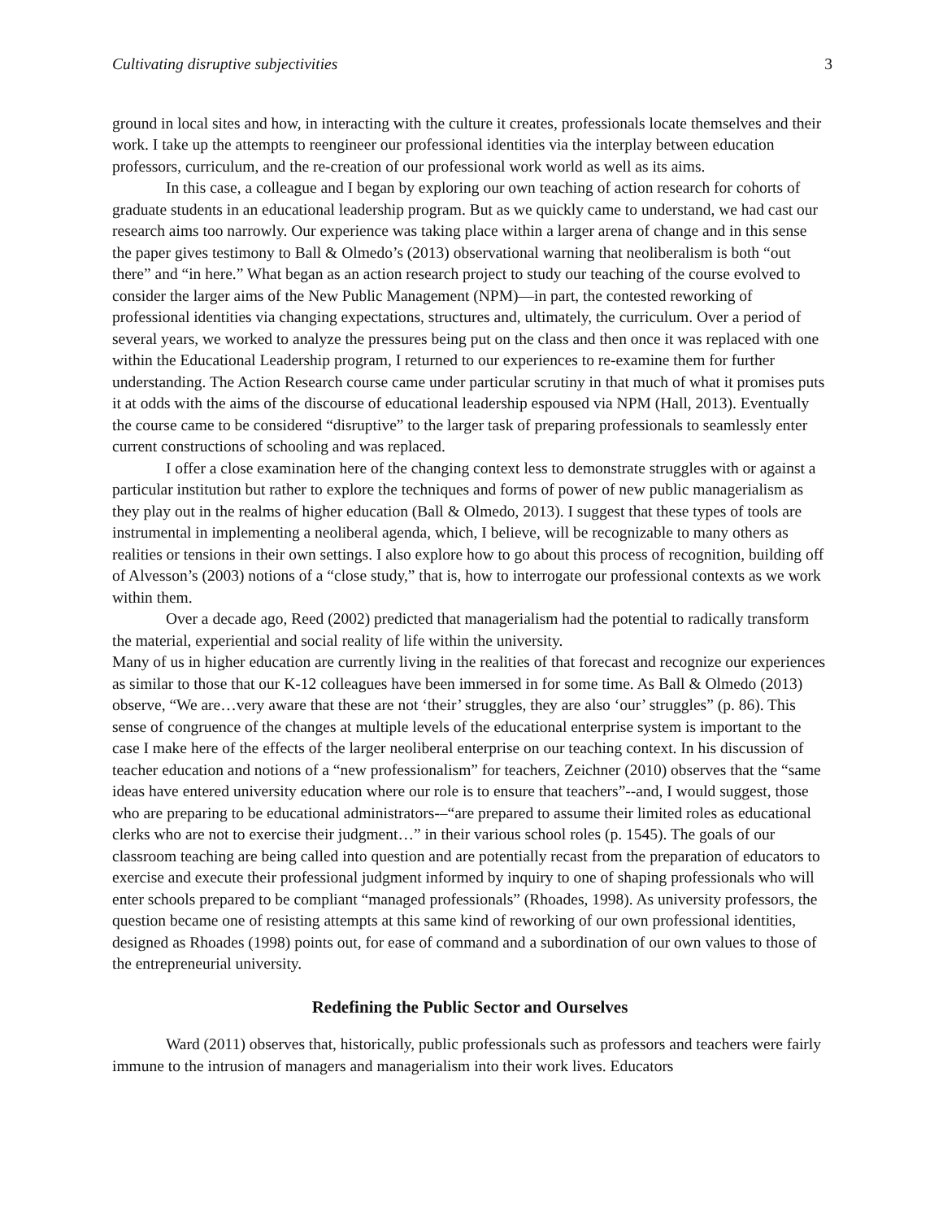Cultivating disruptive subjectivities 3
ground in local sites and how, in interacting with the culture it creates, professionals locate themselves and their work. I take up the attempts to reengineer our professional identities via the interplay between education professors, curriculum, and the re-creation of our professional work world as well as its aims.
In this case, a colleague and I began by exploring our own teaching of action research for cohorts of graduate students in an educational leadership program. But as we quickly came to understand, we had cast our research aims too narrowly. Our experience was taking place within a larger arena of change and in this sense the paper gives testimony to Ball & Olmedo’s (2013) observational warning that neoliberalism is both “out there” and “in here.” What began as an action research project to study our teaching of the course evolved to consider the larger aims of the New Public Management (NPM)—in part, the contested reworking of professional identities via changing expectations, structures and, ultimately, the curriculum. Over a period of several years, we worked to analyze the pressures being put on the class and then once it was replaced with one within the Educational Leadership program, I returned to our experiences to re-examine them for further understanding. The Action Research course came under particular scrutiny in that much of what it promises puts it at odds with the aims of the discourse of educational leadership espoused via NPM (Hall, 2013). Eventually the course came to be considered “disruptive” to the larger task of preparing professionals to seamlessly enter current constructions of schooling and was replaced.
I offer a close examination here of the changing context less to demonstrate struggles with or against a particular institution but rather to explore the techniques and forms of power of new public managerialism as they play out in the realms of higher education (Ball & Olmedo, 2013). I suggest that these types of tools are instrumental in implementing a neoliberal agenda, which, I believe, will be recognizable to many others as realities or tensions in their own settings. I also explore how to go about this process of recognition, building off of Alvesson’s (2003) notions of a “close study,” that is, how to interrogate our professional contexts as we work within them.
Over a decade ago, Reed (2002) predicted that managerialism had the potential to radically transform the material, experiential and social reality of life within the university.
Many of us in higher education are currently living in the realities of that forecast and recognize our experiences as similar to those that our K-12 colleagues have been immersed in for some time. As Ball & Olmedo (2013) observe, “We are…very aware that these are not ‘their’ struggles, they are also ‘our’ struggles” (p. 86). This sense of congruence of the changes at multiple levels of the educational enterprise system is important to the case I make here of the effects of the larger neoliberal enterprise on our teaching context. In his discussion of teacher education and notions of a “new professionalism” for teachers, Zeichner (2010) observes that the “same ideas have entered university education where our role is to ensure that teachers”--and, I would suggest, those who are preparing to be educational administrators-–“are prepared to assume their limited roles as educational clerks who are not to exercise their judgment…” in their various school roles (p. 1545). The goals of our classroom teaching are being called into question and are potentially recast from the preparation of educators to exercise and execute their professional judgment informed by inquiry to one of shaping professionals who will enter schools prepared to be compliant “managed professionals” (Rhoades, 1998). As university professors, the question became one of resisting attempts at this same kind of reworking of our own professional identities, designed as Rhoades (1998) points out, for ease of command and a subordination of our own values to those of the entrepreneurial university.
Redefining the Public Sector and Ourselves
Ward (2011) observes that, historically, public professionals such as professors and teachers were fairly immune to the intrusion of managers and managerialism into their work lives. Educators